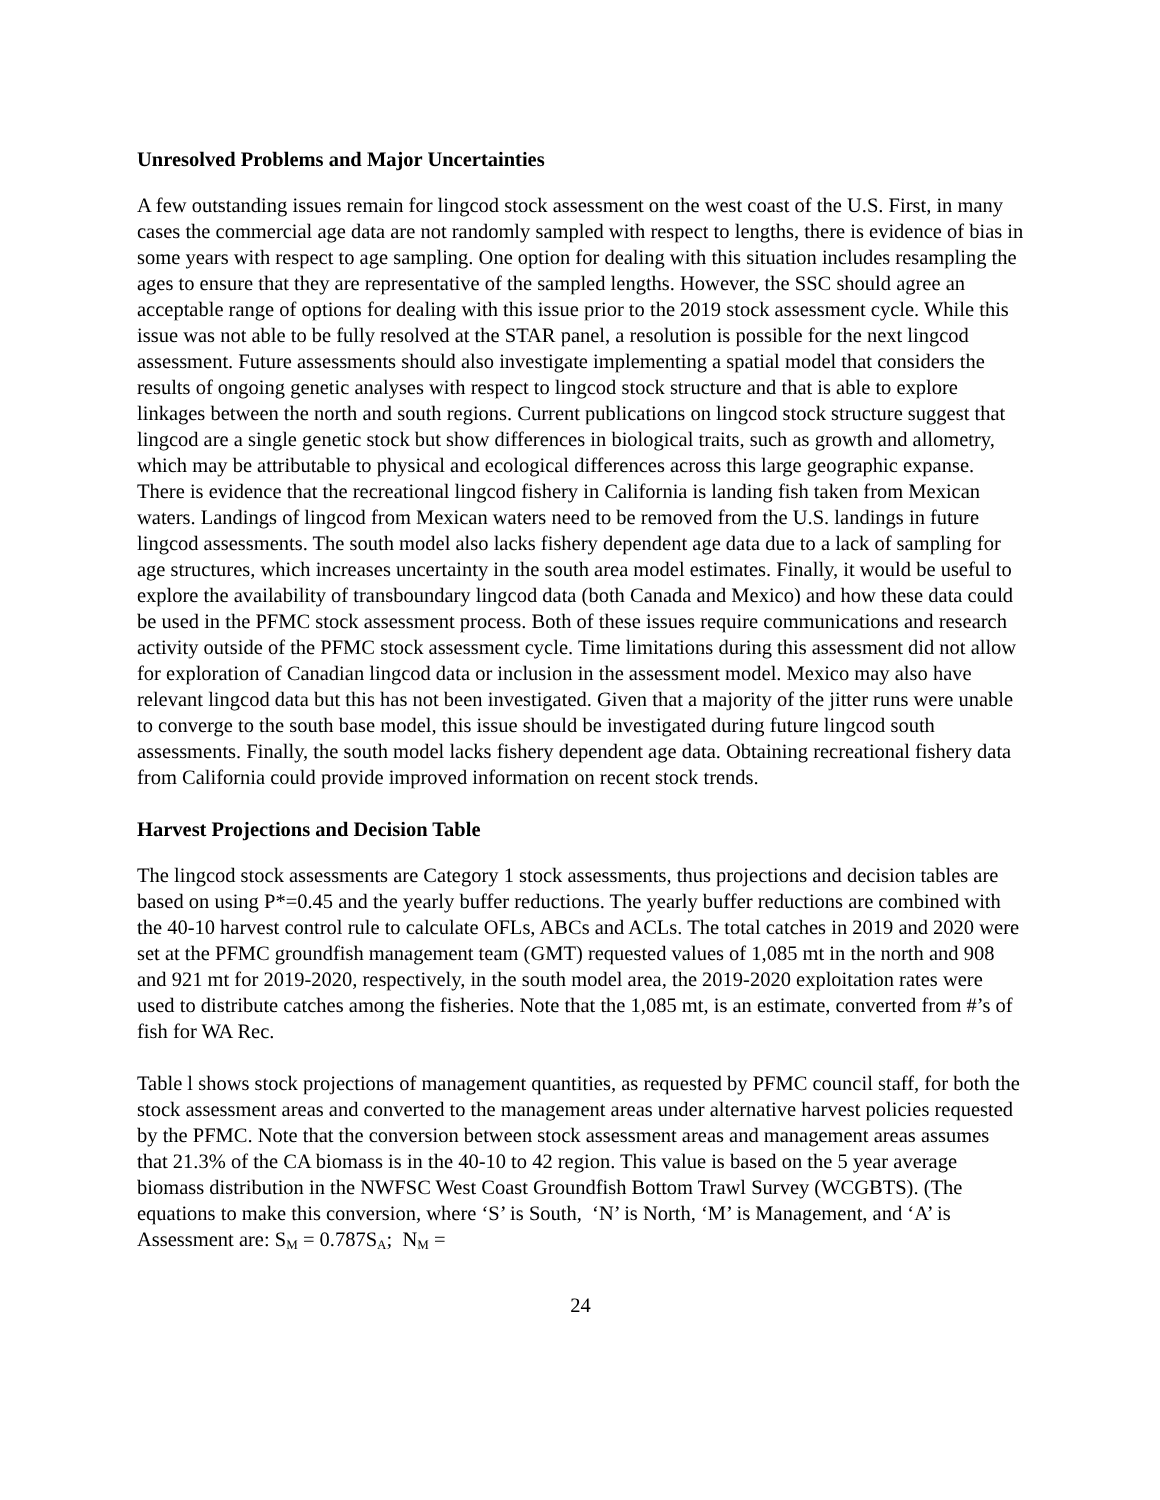Unresolved Problems and Major Uncertainties
A few outstanding issues remain for lingcod stock assessment on the west coast of the U.S. First, in many cases the commercial age data are not randomly sampled with respect to lengths, there is evidence of bias in some years with respect to age sampling. One option for dealing with this situation includes resampling the ages to ensure that they are representative of the sampled lengths. However, the SSC should agree an acceptable range of options for dealing with this issue prior to the 2019 stock assessment cycle. While this issue was not able to be fully resolved at the STAR panel, a resolution is possible for the next lingcod assessment. Future assessments should also investigate implementing a spatial model that considers the results of ongoing genetic analyses with respect to lingcod stock structure and that is able to explore linkages between the north and south regions. Current publications on lingcod stock structure suggest that lingcod are a single genetic stock but show differences in biological traits, such as growth and allometry, which may be attributable to physical and ecological differences across this large geographic expanse. There is evidence that the recreational lingcod fishery in California is landing fish taken from Mexican waters. Landings of lingcod from Mexican waters need to be removed from the U.S. landings in future lingcod assessments. The south model also lacks fishery dependent age data due to a lack of sampling for age structures, which increases uncertainty in the south area model estimates. Finally, it would be useful to explore the availability of transboundary lingcod data (both Canada and Mexico) and how these data could be used in the PFMC stock assessment process. Both of these issues require communications and research activity outside of the PFMC stock assessment cycle. Time limitations during this assessment did not allow for exploration of Canadian lingcod data or inclusion in the assessment model. Mexico may also have relevant lingcod data but this has not been investigated. Given that a majority of the jitter runs were unable to converge to the south base model, this issue should be investigated during future lingcod south assessments. Finally, the south model lacks fishery dependent age data. Obtaining recreational fishery data from California could provide improved information on recent stock trends.
Harvest Projections and Decision Table
The lingcod stock assessments are Category 1 stock assessments, thus projections and decision tables are based on using P*=0.45 and the yearly buffer reductions. The yearly buffer reductions are combined with the 40-10 harvest control rule to calculate OFLs, ABCs and ACLs. The total catches in 2019 and 2020 were set at the PFMC groundfish management team (GMT) requested values of 1,085 mt in the north and 908 and 921 mt for 2019-2020, respectively, in the south model area, the 2019-2020 exploitation rates were used to distribute catches among the fisheries. Note that the 1,085 mt, is an estimate, converted from #’s of fish for WA Rec.
Table l shows stock projections of management quantities, as requested by PFMC council staff, for both the stock assessment areas and converted to the management areas under alternative harvest policies requested by the PFMC. Note that the conversion between stock assessment areas and management areas assumes that 21.3% of the CA biomass is in the 40-10 to 42 region. This value is based on the 5 year average biomass distribution in the NWFSC West Coast Groundfish Bottom Trawl Survey (WCGBTS). (The equations to make this conversion, where ‘S’ is South, ‘N’ is North, ‘M’ is Management, and ‘A’ is Assessment are: S<sub>M</sub> = 0.787S<sub>A</sub>; N<sub>M</sub> =
24